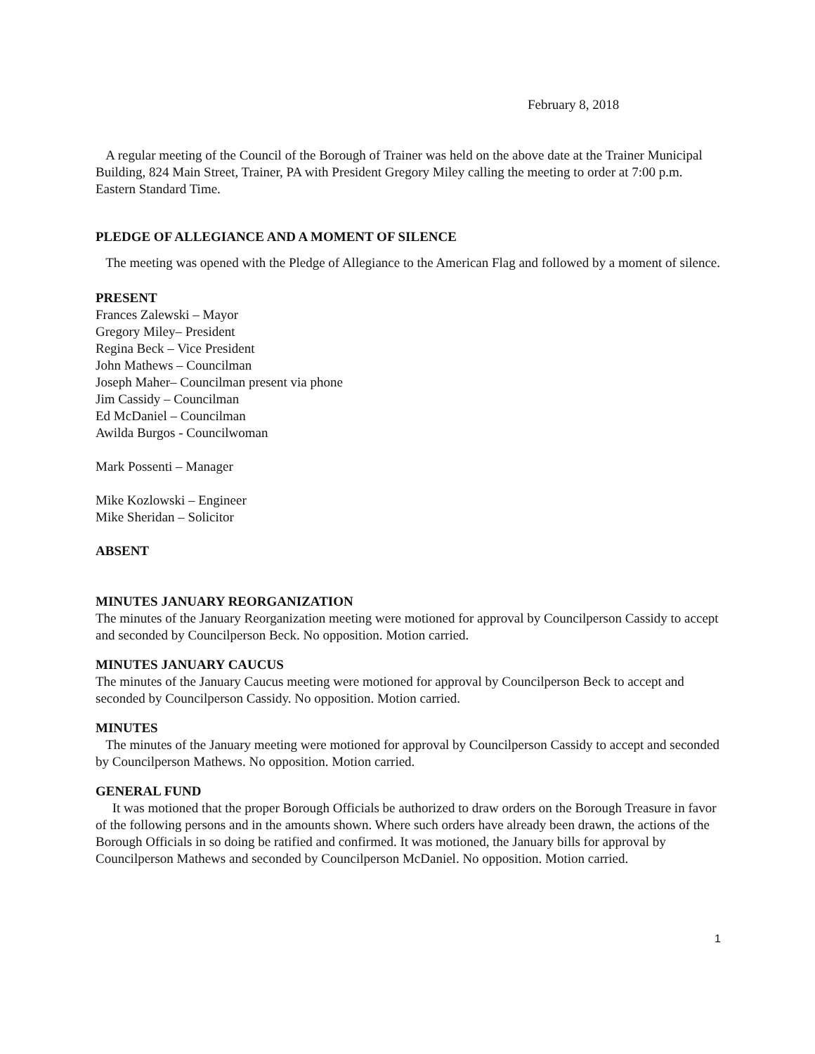February 8, 2018
A regular meeting of the Council of the Borough of Trainer was held on the above date at the Trainer Municipal Building, 824 Main Street, Trainer, PA with President Gregory Miley calling the meeting to order at 7:00 p.m. Eastern Standard Time.
PLEDGE OF ALLEGIANCE AND A MOMENT OF SILENCE
The meeting was opened with the Pledge of Allegiance to the American Flag and followed by a moment of silence.
PRESENT
Frances Zalewski – Mayor
Gregory Miley– President
Regina Beck – Vice President
John Mathews – Councilman
Joseph Maher– Councilman present via phone
Jim Cassidy – Councilman
Ed McDaniel – Councilman
Awilda Burgos - Councilwoman
Mark Possenti – Manager
Mike Kozlowski – Engineer
Mike Sheridan – Solicitor
ABSENT
MINUTES JANUARY REORGANIZATION
The minutes of the January Reorganization meeting were motioned for approval by Councilperson Cassidy to accept and seconded by Councilperson Beck. No opposition. Motion carried.
MINUTES JANUARY CAUCUS
The minutes of the January Caucus meeting were motioned for approval by Councilperson Beck to accept and seconded by Councilperson Cassidy. No opposition. Motion carried.
MINUTES
The minutes of the January meeting were motioned for approval by Councilperson Cassidy to accept and seconded by Councilperson Mathews. No opposition. Motion carried.
GENERAL FUND
It was motioned that the proper Borough Officials be authorized to draw orders on the Borough Treasure in favor of the following persons and in the amounts shown. Where such orders have already been drawn, the actions of the Borough Officials in so doing be ratified and confirmed. It was motioned, the January bills for approval by Councilperson Mathews and seconded by Councilperson McDaniel. No opposition. Motion carried.
1